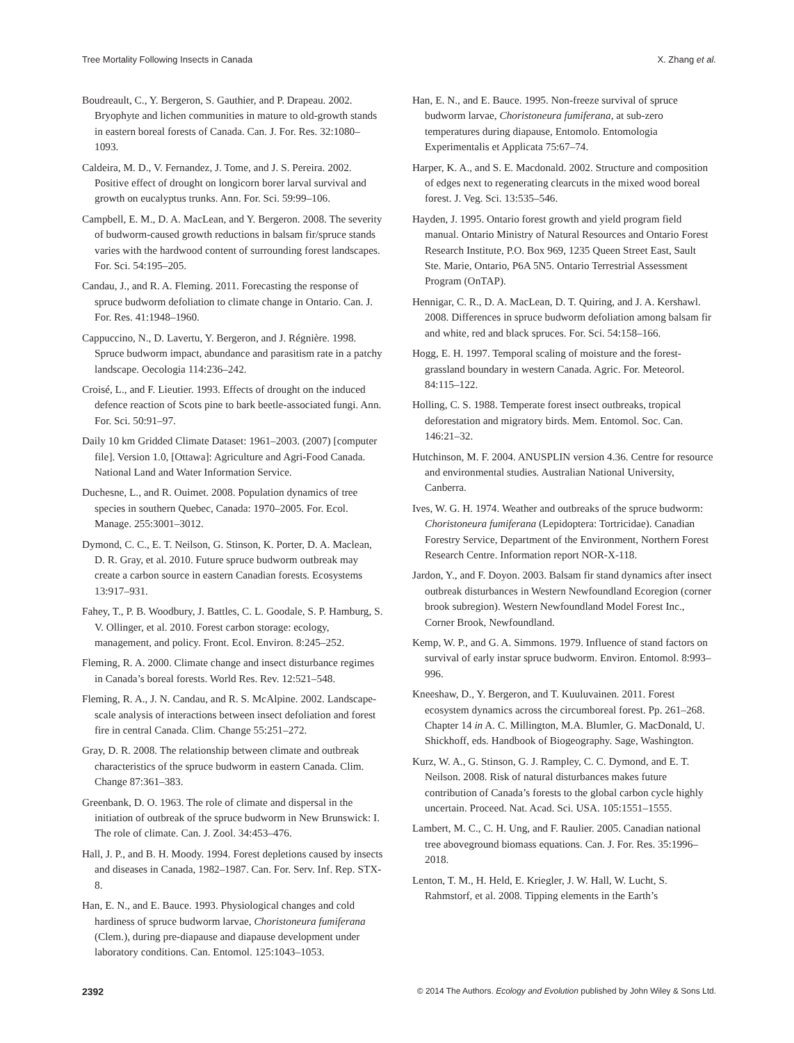Tree Mortality Following Insects in Canada X. Zhang et al.
Boudreault, C., Y. Bergeron, S. Gauthier, and P. Drapeau. 2002. Bryophyte and lichen communities in mature to old-growth stands in eastern boreal forests of Canada. Can. J. For. Res. 32:1080–1093.
Caldeira, M. D., V. Fernandez, J. Tome, and J. S. Pereira. 2002. Positive effect of drought on longicorn borer larval survival and growth on eucalyptus trunks. Ann. For. Sci. 59:99–106.
Campbell, E. M., D. A. MacLean, and Y. Bergeron. 2008. The severity of budworm-caused growth reductions in balsam fir/spruce stands varies with the hardwood content of surrounding forest landscapes. For. Sci. 54:195–205.
Candau, J., and R. A. Fleming. 2011. Forecasting the response of spruce budworm defoliation to climate change in Ontario. Can. J. For. Res. 41:1948–1960.
Cappuccino, N., D. Lavertu, Y. Bergeron, and J. Régnière. 1998. Spruce budworm impact, abundance and parasitism rate in a patchy landscape. Oecologia 114:236–242.
Croisé, L., and F. Lieutier. 1993. Effects of drought on the induced defence reaction of Scots pine to bark beetle-associated fungi. Ann. For. Sci. 50:91–97.
Daily 10 km Gridded Climate Dataset: 1961–2003. (2007) [computer file]. Version 1.0, [Ottawa]: Agriculture and Agri-Food Canada. National Land and Water Information Service.
Duchesne, L., and R. Ouimet. 2008. Population dynamics of tree species in southern Quebec, Canada: 1970–2005. For. Ecol. Manage. 255:3001–3012.
Dymond, C. C., E. T. Neilson, G. Stinson, K. Porter, D. A. Maclean, D. R. Gray, et al. 2010. Future spruce budworm outbreak may create a carbon source in eastern Canadian forests. Ecosystems 13:917–931.
Fahey, T., P. B. Woodbury, J. Battles, C. L. Goodale, S. P. Hamburg, S. V. Ollinger, et al. 2010. Forest carbon storage: ecology, management, and policy. Front. Ecol. Environ. 8:245–252.
Fleming, R. A. 2000. Climate change and insect disturbance regimes in Canada’s boreal forests. World Res. Rev. 12:521–548.
Fleming, R. A., J. N. Candau, and R. S. McAlpine. 2002. Landscape-scale analysis of interactions between insect defoliation and forest fire in central Canada. Clim. Change 55:251–272.
Gray, D. R. 2008. The relationship between climate and outbreak characteristics of the spruce budworm in eastern Canada. Clim. Change 87:361–383.
Greenbank, D. O. 1963. The role of climate and dispersal in the initiation of outbreak of the spruce budworm in New Brunswick: I. The role of climate. Can. J. Zool. 34:453–476.
Hall, J. P., and B. H. Moody. 1994. Forest depletions caused by insects and diseases in Canada, 1982–1987. Can. For. Serv. Inf. Rep. STX-8.
Han, E. N., and E. Bauce. 1993. Physiological changes and cold hardiness of spruce budworm larvae, Choristoneura fumiferana (Clem.), during pre-diapause and diapause development under laboratory conditions. Can. Entomol. 125:1043–1053.
Han, E. N., and E. Bauce. 1995. Non-freeze survival of spruce budworm larvae, Choristoneura fumiferana, at sub-zero temperatures during diapause, Entomolo. Entomologia Experimentalis et Applicata 75:67–74.
Harper, K. A., and S. E. Macdonald. 2002. Structure and composition of edges next to regenerating clearcuts in the mixed wood boreal forest. J. Veg. Sci. 13:535–546.
Hayden, J. 1995. Ontario forest growth and yield program field manual. Ontario Ministry of Natural Resources and Ontario Forest Research Institute, P.O. Box 969, 1235 Queen Street East, Sault Ste. Marie, Ontario, P6A 5N5. Ontario Terrestrial Assessment Program (OnTAP).
Hennigar, C. R., D. A. MacLean, D. T. Quiring, and J. A. Kershawl. 2008. Differences in spruce budworm defoliation among balsam fir and white, red and black spruces. For. Sci. 54:158–166.
Hogg, E. H. 1997. Temporal scaling of moisture and the forest-grassland boundary in western Canada. Agric. For. Meteorol. 84:115–122.
Holling, C. S. 1988. Temperate forest insect outbreaks, tropical deforestation and migratory birds. Mem. Entomol. Soc. Can. 146:21–32.
Hutchinson, M. F. 2004. ANUSPLIN version 4.36. Centre for resource and environmental studies. Australian National University, Canberra.
Ives, W. G. H. 1974. Weather and outbreaks of the spruce budworm: Choristoneura fumiferana (Lepidoptera: Tortricidae). Canadian Forestry Service, Department of the Environment, Northern Forest Research Centre. Information report NOR-X-118.
Jardon, Y., and F. Doyon. 2003. Balsam fir stand dynamics after insect outbreak disturbances in Western Newfoundland Ecoregion (corner brook subregion). Western Newfoundland Model Forest Inc., Corner Brook, Newfoundland.
Kemp, W. P., and G. A. Simmons. 1979. Influence of stand factors on survival of early instar spruce budworm. Environ. Entomol. 8:993–996.
Kneeshaw, D., Y. Bergeron, and T. Kuuluvainen. 2011. Forest ecosystem dynamics across the circumboreal forest. Pp. 261–268. Chapter 14 in A. C. Millington, M.A. Blumler, G. MacDonald, U. Shickhoff, eds. Handbook of Biogeography. Sage, Washington.
Kurz, W. A., G. Stinson, G. J. Rampley, C. C. Dymond, and E. T. Neilson. 2008. Risk of natural disturbances makes future contribution of Canada’s forests to the global carbon cycle highly uncertain. Proceed. Nat. Acad. Sci. USA. 105:1551–1555.
Lambert, M. C., C. H. Ung, and F. Raulier. 2005. Canadian national tree aboveground biomass equations. Can. J. For. Res. 35:1996–2018.
Lenton, T. M., H. Held, E. Kriegler, J. W. Hall, W. Lucht, S. Rahmstorf, et al. 2008. Tipping elements in the Earth’s
2392 © 2014 The Authors. Ecology and Evolution published by John Wiley & Sons Ltd.